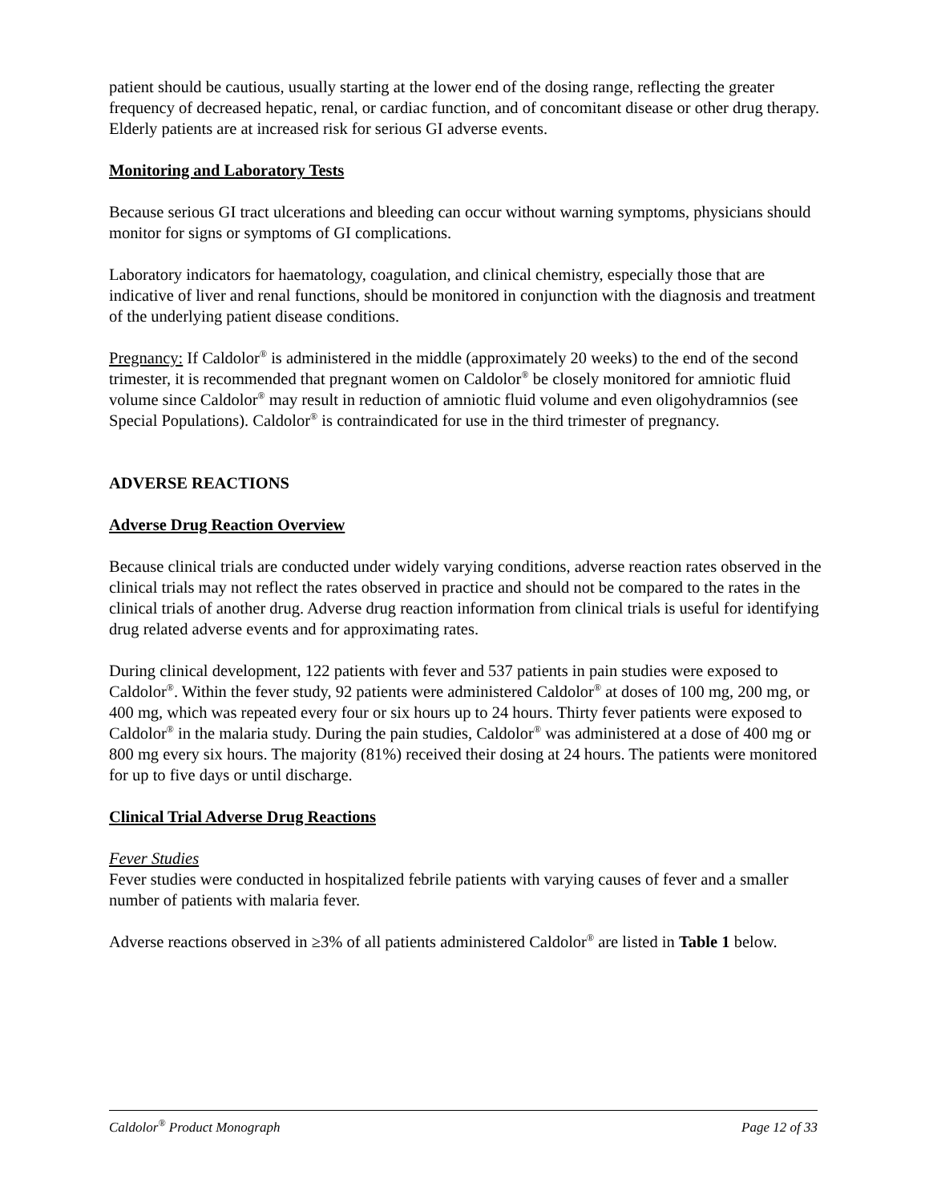patient should be cautious, usually starting at the lower end of the dosing range, reflecting the greater frequency of decreased hepatic, renal, or cardiac function, and of concomitant disease or other drug therapy. Elderly patients are at increased risk for serious GI adverse events.
Monitoring and Laboratory Tests
Because serious GI tract ulcerations and bleeding can occur without warning symptoms, physicians should monitor for signs or symptoms of GI complications.
Laboratory indicators for haematology, coagulation, and clinical chemistry, especially those that are indicative of liver and renal functions, should be monitored in conjunction with the diagnosis and treatment of the underlying patient disease conditions.
Pregnancy: If Caldolor<sup>®</sup> is administered in the middle (approximately 20 weeks) to the end of the second trimester, it is recommended that pregnant women on Caldolor<sup>®</sup> be closely monitored for amniotic fluid volume since Caldolor<sup>®</sup> may result in reduction of amniotic fluid volume and even oligohydramnios (see Special Populations). Caldolor<sup>®</sup> is contraindicated for use in the third trimester of pregnancy.
ADVERSE REACTIONS
Adverse Drug Reaction Overview
Because clinical trials are conducted under widely varying conditions, adverse reaction rates observed in the clinical trials may not reflect the rates observed in practice and should not be compared to the rates in the clinical trials of another drug. Adverse drug reaction information from clinical trials is useful for identifying drug related adverse events and for approximating rates.
During clinical development, 122 patients with fever and 537 patients in pain studies were exposed to Caldolor<sup>®</sup>. Within the fever study, 92 patients were administered Caldolor<sup>®</sup> at doses of 100 mg, 200 mg, or 400 mg, which was repeated every four or six hours up to 24 hours. Thirty fever patients were exposed to Caldolor<sup>®</sup> in the malaria study. During the pain studies, Caldolor<sup>®</sup> was administered at a dose of 400 mg or 800 mg every six hours. The majority (81%) received their dosing at 24 hours. The patients were monitored for up to five days or until discharge.
Clinical Trial Adverse Drug Reactions
Fever Studies
Fever studies were conducted in hospitalized febrile patients with varying causes of fever and a smaller number of patients with malaria fever.
Adverse reactions observed in ≥3% of all patients administered Caldolor<sup>®</sup> are listed in Table 1 below.
Caldolor<sup>®</sup> Product Monograph Page 12 of 33